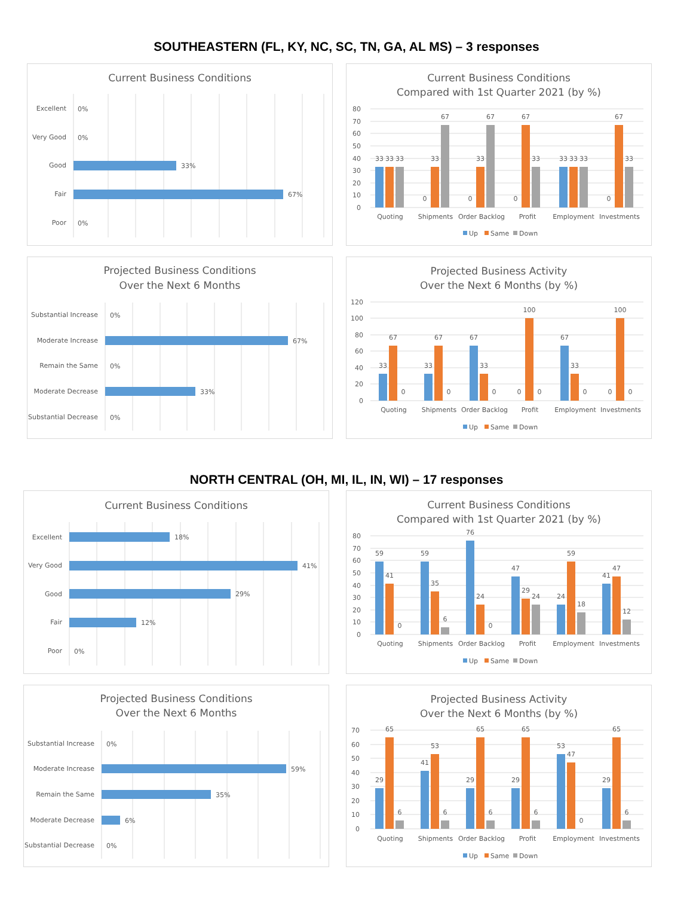SOUTHEASTERN (FL, KY, NC, SC, TN, GA, AL MS) – 3 responses
Current Business Conditions
Excellent
0%
Very Good
0%
Good
33%
Fair
67%
Poor
0%
Current Business Conditions
Compared with 1st Quarter 2021 (by %)
80
70
60
50
40
30
20
10
0
33
33
33
0
33
67
0
33
67
0
67
33
33
33
33
0
67
33
Quoting
Shipments
Order Backlog
Profit
Employment
Investments
Up
Same
Down
Projected Business Conditions
Over the Next 6 Months
Substantial Increase
0%
Moderate Increase
67%
Remain the Same
0%
Moderate Decrease
33%
Substantial Decrease
0%
Projected Business Activity
Over the Next 6 Months (by %)
120
100
80
60
40
20
0
33
67
0
33
67
0
67
33
0
0
100
0
67
33
0
0
100
0
Quoting
Shipments
Order Backlog
Profit
Employment
Investments
Up
Same
Down
NORTH CENTRAL (OH, MI, IL, IN, WI) – 17 responses
Current Business Conditions
Excellent
18%
Very Good
41%
Good
29%
Fair
12%
Poor
0%
Current Business Conditions
Compared with 1st Quarter 2021 (by %)
80
70
60
50
40
30
20
10
0
59
41
0
59
35
6
76
24
0
47
29
24
24
59
18
41
47
12
Quoting
Shipments
Order Backlog
Profit
Employment
Investments
Up
Same
Down
Projected Business Conditions
Over the Next 6 Months
Substantial Increase
0%
Moderate Increase
59%
Remain the Same
35%
Moderate Decrease
6%
Substantial Decrease
0%
Projected Business Activity
Over the Next 6 Months (by %)
70
60
50
40
30
20
10
0
29
65
6
41
53
6
29
65
6
29
65
6
53
47
0
29
65
6
Quoting
Shipments
Order Backlog
Profit
Employment
Investments
Up
Same
Down